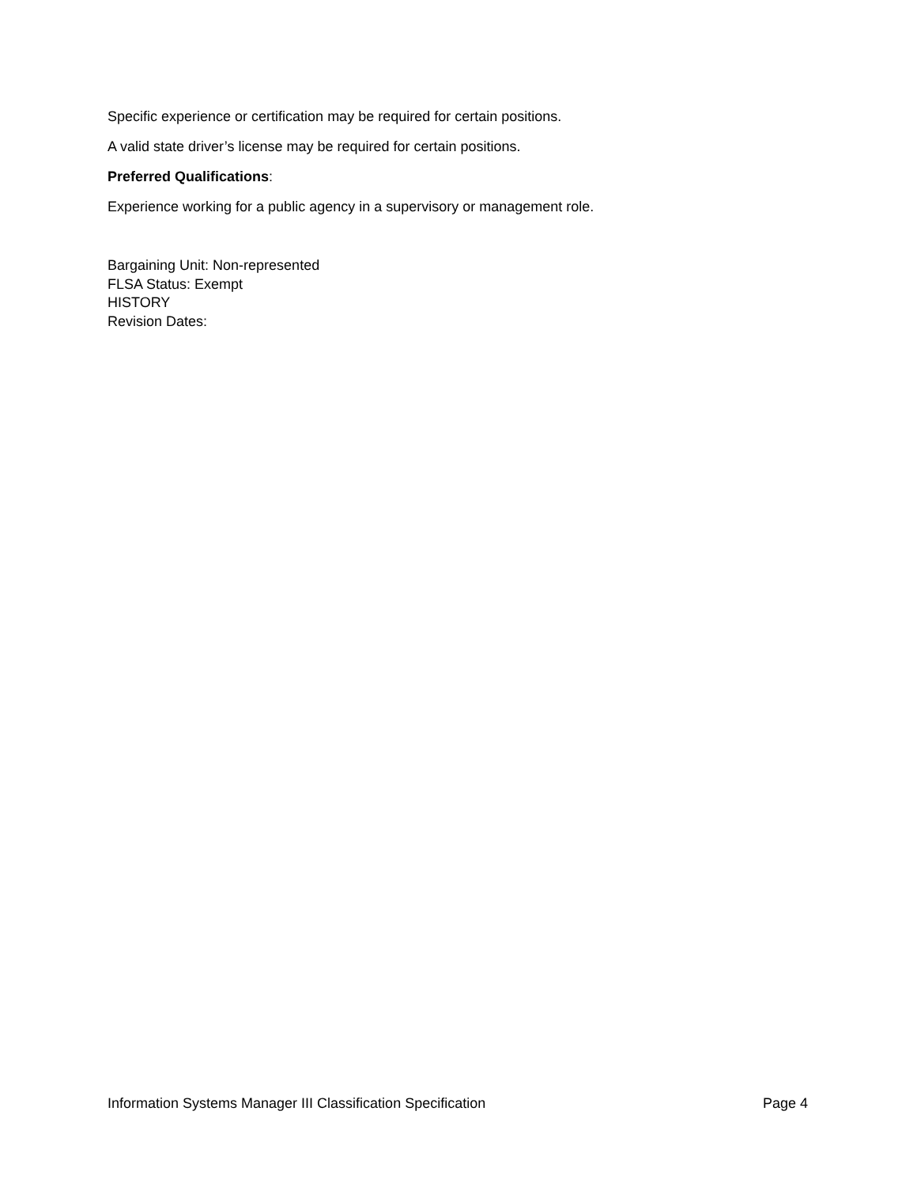Specific experience or certification may be required for certain positions.
A valid state driver’s license may be required for certain positions.
Preferred Qualifications:
Experience working for a public agency in a supervisory or management role.
Bargaining Unit: Non-represented
FLSA Status: Exempt
HISTORY
Revision Dates:
Information Systems Manager III Classification Specification Page 4